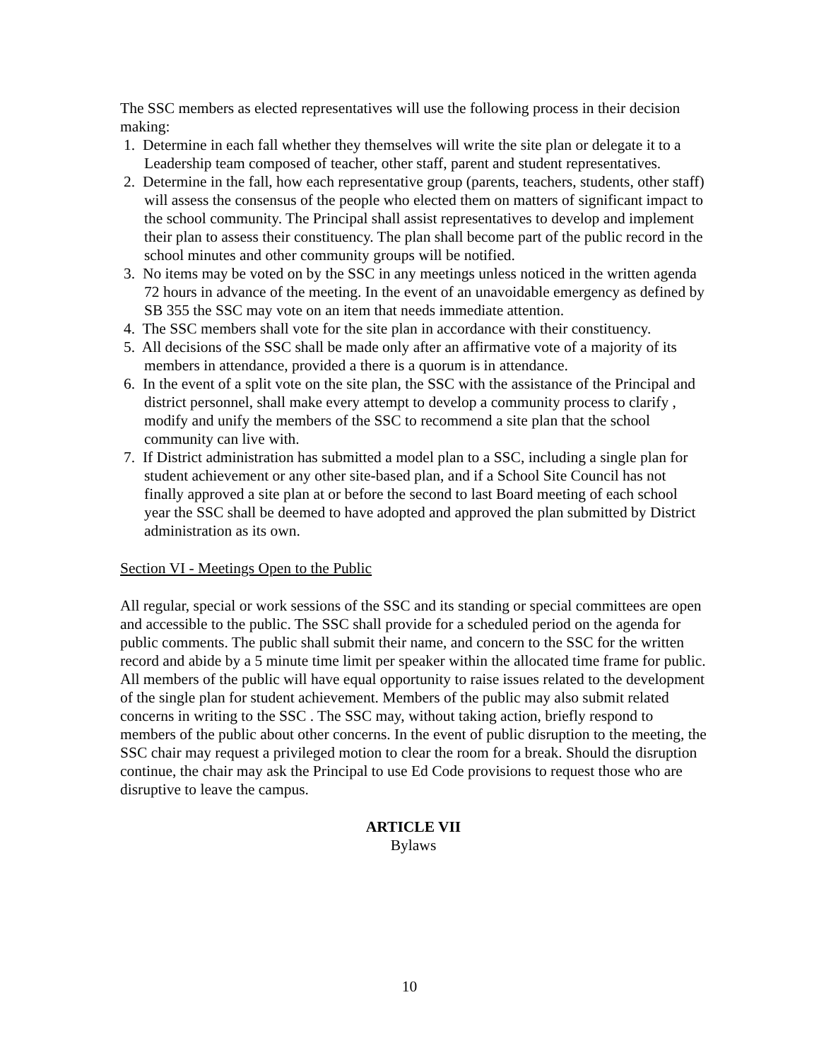The SSC members as elected representatives will use the following process in their decision making:
1. Determine in each fall whether they themselves will write the site plan or delegate it to a Leadership team composed of teacher, other staff, parent and student representatives.
2. Determine in the fall, how each representative group (parents, teachers, students, other staff) will assess the consensus of the people who elected them on matters of significant impact to the school community. The Principal shall assist representatives to develop and implement their plan to assess their constituency. The plan shall become part of the public record in the school minutes and other community groups will be notified.
3. No items may be voted on by the SSC in any meetings unless noticed in the written agenda 72 hours in advance of the meeting. In the event of an unavoidable emergency as defined by SB 355 the SSC may vote on an item that needs immediate attention.
4. The SSC members shall vote for the site plan in accordance with their constituency.
5. All decisions of the SSC shall be made only after an affirmative vote of a majority of its members in attendance, provided a there is a quorum is in attendance.
6. In the event of a split vote on the site plan, the SSC with the assistance of the Principal and district personnel, shall make every attempt to develop a community process to clarify , modify and unify the members of the SSC to recommend a site plan that the school community can live with.
7. If District administration has submitted a model plan to a SSC, including a single plan for student achievement or any other site-based plan, and if a School Site Council has not finally approved a site plan at or before the second to last Board meeting of each school year the SSC shall be deemed to have adopted and approved the plan submitted by District administration as its own.
Section VI - Meetings Open to the Public
All regular, special or work sessions of the SSC and its standing or special committees are open and accessible to the public. The SSC shall provide for a scheduled period on the agenda for public comments. The public shall submit their name, and concern to the SSC for the written record and abide by a 5 minute time limit per speaker within the allocated time frame for public. All members of the public will have equal opportunity to raise issues related to the development of the single plan for student achievement. Members of the public may also submit related concerns in writing to the SSC . The SSC may, without taking action, briefly respond to members of the public about other concerns. In the event of public disruption to the meeting, the SSC chair may request a privileged motion to clear the room for a break. Should the disruption continue, the chair may ask the Principal to use Ed Code provisions to request those who are disruptive to leave the campus.
ARTICLE VII
Bylaws
10